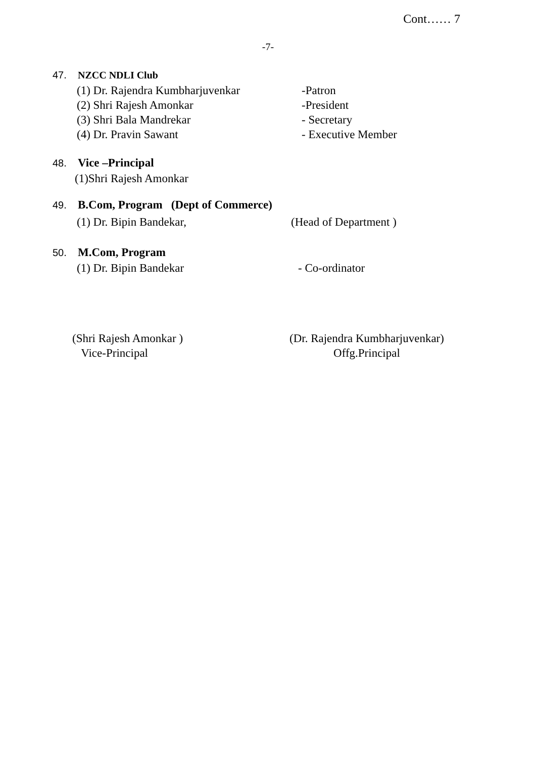Cont…… 7
-7-
47. NZCC NDLI Club
(1) Dr. Rajendra Kumbharjuvenkar -Patron
(2) Shri Rajesh Amonkar -President
(3) Shri Bala Mandrekar - Secretary
(4) Dr. Pravin Sawant - Executive Member
48. Vice –Principal
(1)Shri Rajesh Amonkar
49. B.Com, Program (Dept of Commerce)
(1) Dr. Bipin Bandekar, (Head of Department )
50. M.Com, Program
(1) Dr. Bipin Bandekar - Co-ordinator
(Shri Rajesh Amonkar )
Vice-Principal
(Dr. Rajendra Kumbharjuvenkar)
Offg.Principal